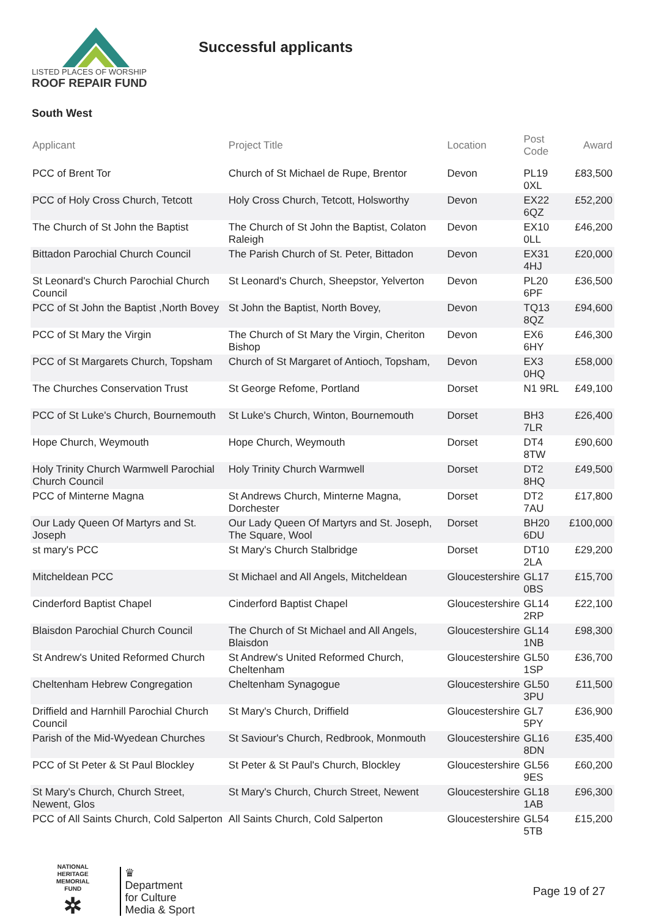LISTED PLACES OF WORSHIP
ROOF REPAIR FUND
Successful applicants
South West
| Applicant | Project Title | Location | Post Code | Award |
| --- | --- | --- | --- | --- |
| PCC of Brent Tor | Church of St Michael de Rupe, Brentor | Devon | PL19 0XL | £83,500 |
| PCC of Holy Cross Church, Tetcott | Holy Cross Church, Tetcott, Holsworthy | Devon | EX22 6QZ | £52,200 |
| The Church of St John the Baptist | The Church of St John the Baptist, Colaton Raleigh | Devon | EX10 0LL | £46,200 |
| Bittadon Parochial Church Council | The Parish Church of St. Peter, Bittadon | Devon | EX31 4HJ | £20,000 |
| St Leonard's Church Parochial Church Council | St Leonard's Church, Sheepstor, Yelverton | Devon | PL20 6PF | £36,500 |
| PCC of St John the Baptist ,North Bovey | St John the Baptist, North Bovey, | Devon | TQ13 8QZ | £94,600 |
| PCC of St Mary the Virgin | The Church of St Mary the Virgin, Cheriton Bishop | Devon | EX6 6HY | £46,300 |
| PCC of St Margarets Church, Topsham | Church of St Margaret of Antioch, Topsham, | Devon | EX3 0HQ | £58,000 |
| The Churches Conservation Trust | St George Refome, Portland | Dorset | N1 9RL | £49,100 |
| PCC of St Luke's Church, Bournemouth | St Luke's Church, Winton, Bournemouth | Dorset | BH3 7LR | £26,400 |
| Hope Church, Weymouth | Hope Church, Weymouth | Dorset | DT4 8TW | £90,600 |
| Holy Trinity Church Warmwell Parochial Church Council | Holy Trinity Church Warmwell | Dorset | DT2 8HQ | £49,500 |
| PCC of Minterne Magna | St Andrews Church, Minterne Magna, Dorchester | Dorset | DT2 7AU | £17,800 |
| Our Lady Queen Of Martyrs and St. Joseph | Our Lady Queen Of Martyrs and St. Joseph, The Square, Wool | Dorset | BH20 6DU | £100,000 |
| st mary's PCC | St Mary's Church Stalbridge | Dorset | DT10 2LA | £29,200 |
| Mitcheldean PCC | St Michael and All Angels, Mitcheldean | Gloucestershire | GL17 0BS | £15,700 |
| Cinderford Baptist Chapel | Cinderford Baptist Chapel | Gloucestershire | GL14 2RP | £22,100 |
| Blaisdon Parochial Church Council | The Church of St Michael and All Angels, Blaisdon | Gloucestershire | GL14 1NB | £98,300 |
| St Andrew's United Reformed Church | St Andrew's United Reformed Church, Cheltenham | Gloucestershire | GL50 1SP | £36,700 |
| Cheltenham Hebrew Congregation | Cheltenham Synagogue | Gloucestershire | GL50 3PU | £11,500 |
| Driffield and Harnhill Parochial Church Council | St Mary's Church, Driffield | Gloucestershire | GL7 5PY | £36,900 |
| Parish of the Mid-Wyedean Churches | St Saviour's Church, Redbrook, Monmouth | Gloucestershire | GL16 8DN | £35,400 |
| PCC of St Peter & St Paul Blockley | St Peter & St Paul's Church, Blockley | Gloucestershire | GL56 9ES | £60,200 |
| St Mary's Church, Church Street, Newent, Glos | St Mary's Church, Church Street, Newent | Gloucestershire | GL18 1AB | £96,300 |
| PCC of All Saints Church, Cold Salperton | All Saints Church, Cold Salperton | Gloucestershire | GL54 5TB | £15,200 |
NATIONAL
HERITAGE
MEMORIAL
FUND
✲
♛
Department
for Culture
Media & Sport
Page 19 of 27